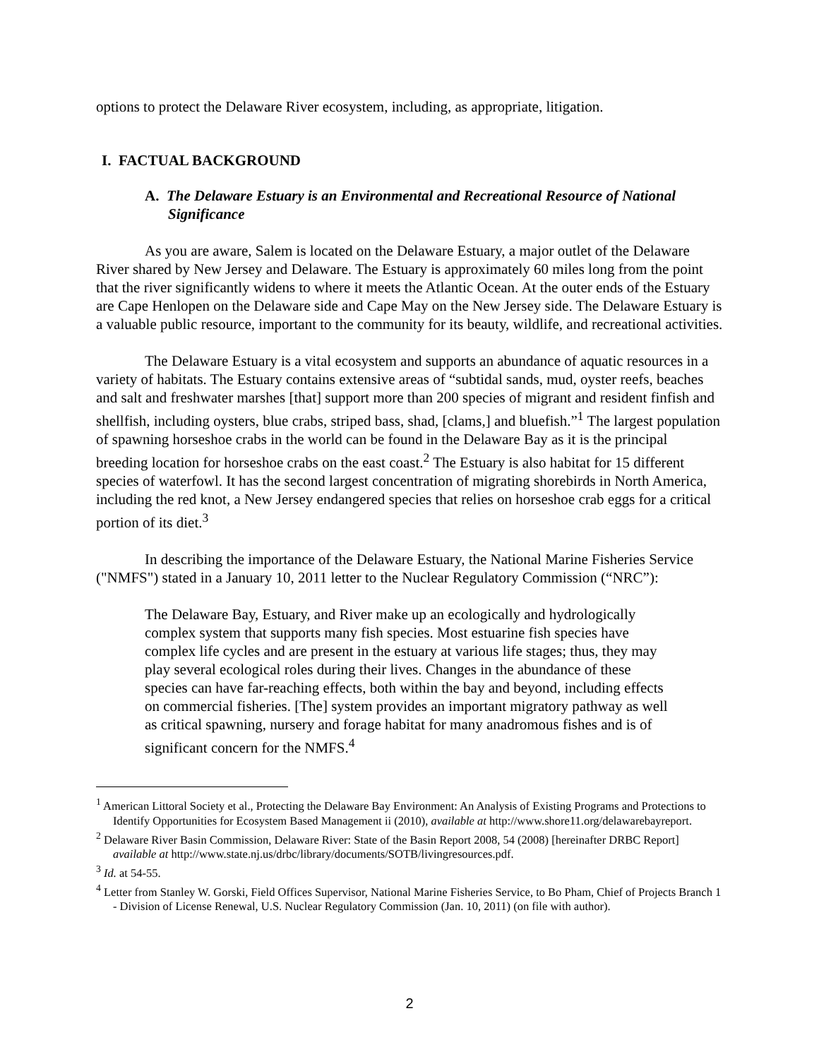options to protect the Delaware River ecosystem, including, as appropriate, litigation.
I. FACTUAL BACKGROUND
A. The Delaware Estuary is an Environmental and Recreational Resource of National Significance
As you are aware, Salem is located on the Delaware Estuary, a major outlet of the Delaware River shared by New Jersey and Delaware. The Estuary is approximately 60 miles long from the point that the river significantly widens to where it meets the Atlantic Ocean. At the outer ends of the Estuary are Cape Henlopen on the Delaware side and Cape May on the New Jersey side. The Delaware Estuary is a valuable public resource, important to the community for its beauty, wildlife, and recreational activities.
The Delaware Estuary is a vital ecosystem and supports an abundance of aquatic resources in a variety of habitats. The Estuary contains extensive areas of “subtidal sands, mud, oyster reefs, beaches and salt and freshwater marshes [that] support more than 200 species of migrant and resident finfish and shellfish, including oysters, blue crabs, striped bass, shad, [clams,] and bluefish.”<sup>1</sup> The largest population of spawning horseshoe crabs in the world can be found in the Delaware Bay as it is the principal breeding location for horseshoe crabs on the east coast.<sup>2</sup> The Estuary is also habitat for 15 different species of waterfowl. It has the second largest concentration of migrating shorebirds in North America, including the red knot, a New Jersey endangered species that relies on horseshoe crab eggs for a critical portion of its diet.<sup>3</sup>
In describing the importance of the Delaware Estuary, the National Marine Fisheries Service ("NMFS") stated in a January 10, 2011 letter to the Nuclear Regulatory Commission (“NRC”):
The Delaware Bay, Estuary, and River make up an ecologically and hydrologically complex system that supports many fish species. Most estuarine fish species have complex life cycles and are present in the estuary at various life stages; thus, they may play several ecological roles during their lives. Changes in the abundance of these species can have far-reaching effects, both within the bay and beyond, including effects on commercial fisheries. [The] system provides an important migratory pathway as well as critical spawning, nursery and forage habitat for many anadromous fishes and is of significant concern for the NMFS.<sup>4</sup>
<sup>1</sup> American Littoral Society et al., Protecting the Delaware Bay Environment: An Analysis of Existing Programs and Protections to Identify Opportunities for Ecosystem Based Management ii (2010), available at http://www.shore11.org/delawarebayreport.
<sup>2</sup> Delaware River Basin Commission, Delaware River: State of the Basin Report 2008, 54 (2008) [hereinafter DRBC Report] available at http://www.state.nj.us/drbc/library/documents/SOTB/livingresources.pdf.
<sup>3</sup> Id. at 54-55.
<sup>4</sup> Letter from Stanley W. Gorski, Field Offices Supervisor, National Marine Fisheries Service, to Bo Pham, Chief of Projects Branch 1 - Division of License Renewal, U.S. Nuclear Regulatory Commission (Jan. 10, 2011) (on file with author).
2